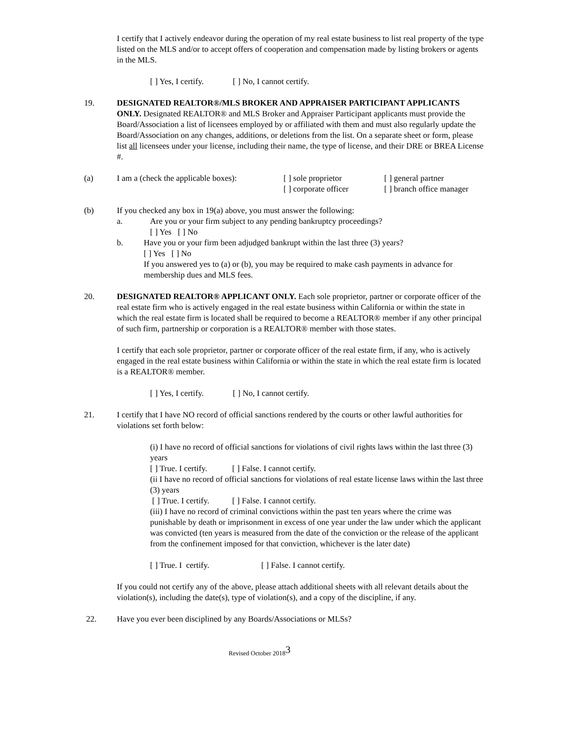I certify that I actively endeavor during the operation of my real estate business to list real property of the type listed on the MLS and/or to accept offers of cooperation and compensation made by listing brokers or agents in the MLS.
[ ] Yes, I certify. [ ] No, I cannot certify.
19. DESIGNATED REALTOR®/MLS BROKER AND APPRAISER PARTICIPANT APPLICANTS ONLY. Designated REALTOR® and MLS Broker and Appraiser Participant applicants must provide the Board/Association a list of licensees employed by or affiliated with them and must also regularly update the Board/Association on any changes, additions, or deletions from the list. On a separate sheet or form, please list all licensees under your license, including their name, the type of license, and their DRE or BREA License #.
(a) I am a (check the applicable boxes):
[ ] sole proprietor
[ ] corporate officer
[ ] general partner
[ ] branch office manager
(b) If you checked any box in 19(a) above, you must answer the following:
a. Are you or your firm subject to any pending bankruptcy proceedings?
[ ] Yes [ ] No
b. Have you or your firm been adjudged bankrupt within the last three (3) years?
[ ] Yes [ ] No
If you answered yes to (a) or (b), you may be required to make cash payments in advance for membership dues and MLS fees.
20. DESIGNATED REALTOR® APPLICANT ONLY. Each sole proprietor, partner or corporate officer of the real estate firm who is actively engaged in the real estate business within California or within the state in which the real estate firm is located shall be required to become a REALTOR® member if any other principal of such firm, partnership or corporation is a REALTOR® member with those states.
I certify that each sole proprietor, partner or corporate officer of the real estate firm, if any, who is actively engaged in the real estate business within California or within the state in which the real estate firm is located is a REALTOR® member.
[ ] Yes, I certify. [ ] No, I cannot certify.
21. I certify that I have NO record of official sanctions rendered by the courts or other lawful authorities for violations set forth below:
(i) I have no record of official sanctions for violations of civil rights laws within the last three (3) years
[ ] True. I certify. [ ] False. I cannot certify.
(ii I have no record of official sanctions for violations of real estate license laws within the last three (3) years
[ ] True. I certify. [ ] False. I cannot certify.
(iii) I have no record of criminal convictions within the past ten years where the crime was punishable by death or imprisonment in excess of one year under the law under which the applicant was convicted (ten years is measured from the date of the conviction or the release of the applicant from the confinement imposed for that conviction, whichever is the later date)
[ ] True. I certify. [ ] False. I cannot certify.
If you could not certify any of the above, please attach additional sheets with all relevant details about the violation(s), including the date(s), type of violation(s), and a copy of the discipline, if any.
22. Have you ever been disciplined by any Boards/Associations or MLSs?
Revised October 2018<sup>3</sup>